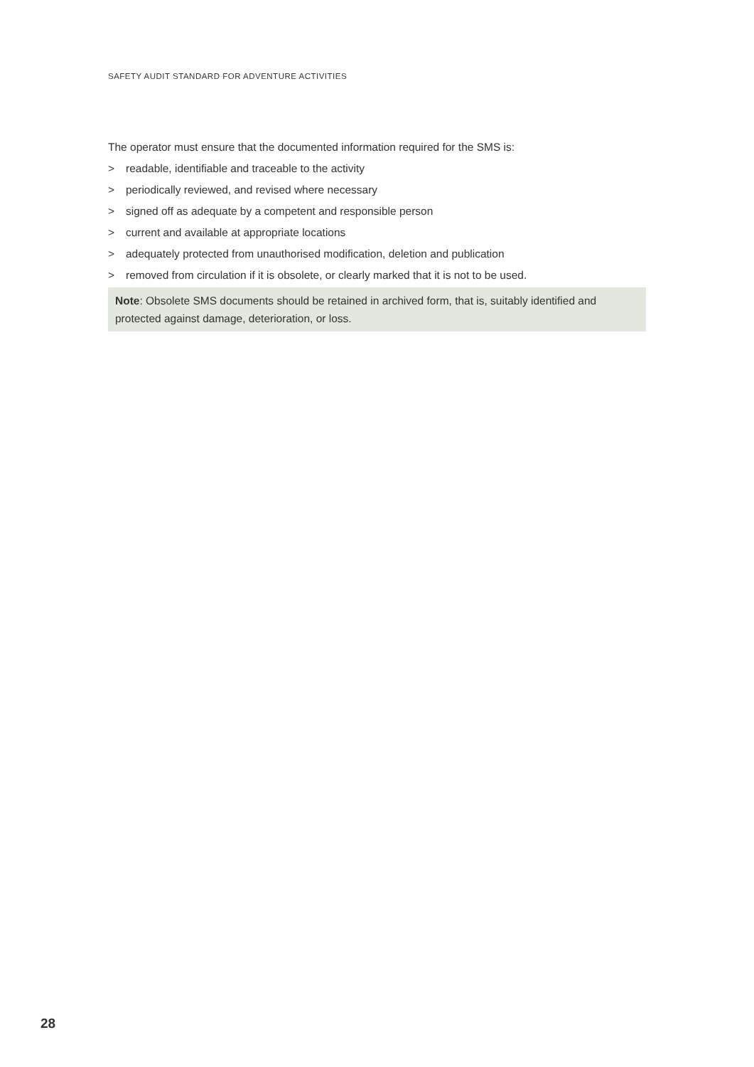SAFETY AUDIT STANDARD FOR ADVENTURE ACTIVITIES
The operator must ensure that the documented information required for the SMS is:
> readable, identifiable and traceable to the activity
> periodically reviewed, and revised where necessary
> signed off as adequate by a competent and responsible person
> current and available at appropriate locations
> adequately protected from unauthorised modification, deletion and publication
> removed from circulation if it is obsolete, or clearly marked that it is not to be used.
Note: Obsolete SMS documents should be retained in archived form, that is, suitably identified and protected against damage, deterioration, or loss.
28